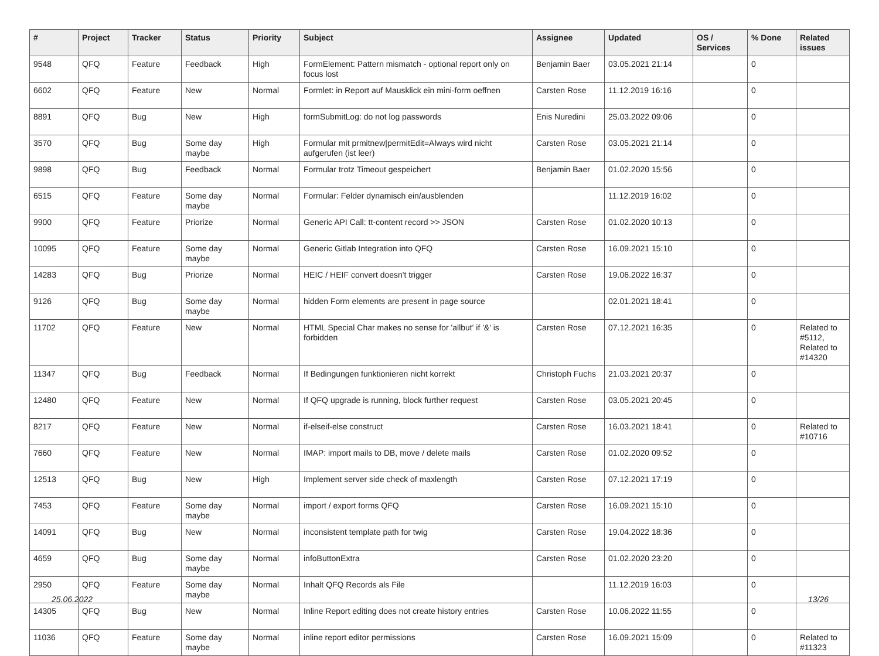| # | Project | Tracker | Status | Priority | Subject | Assignee | Updated | OS / Services | % Done | Related issues |
| --- | --- | --- | --- | --- | --- | --- | --- | --- | --- | --- |
| 9548 | QFQ | Feature | Feedback | High | FormElement: Pattern mismatch - optional report only on focus lost | Benjamin Baer | 03.05.2021 21:14 | | 0 | |
| 6602 | QFQ | Feature | New | Normal | Formlet: in Report auf Mausklick ein mini-form oeffnen | Carsten Rose | 11.12.2019 16:16 | | 0 | |
| 8891 | QFQ | Bug | New | High | formSubmitLog: do not log passwords | Enis Nuredini | 25.03.2022 09:06 | | 0 | |
| 3570 | QFQ | Bug | Some day maybe | High | Formular mit prmitnew/permitEdit=Always wird nicht aufgerufen (ist leer) | Carsten Rose | 03.05.2021 21:14 | | 0 | |
| 9898 | QFQ | Bug | Feedback | Normal | Formular trotz Timeout gespeichert | Benjamin Baer | 01.02.2020 15:56 | | 0 | |
| 6515 | QFQ | Feature | Some day maybe | Normal | Formular: Felder dynamisch ein/ausblenden | | 11.12.2019 16:02 | | 0 | |
| 9900 | QFQ | Feature | Priorize | Normal | Generic API Call: tt-content record >> JSON | Carsten Rose | 01.02.2020 10:13 | | 0 | |
| 10095 | QFQ | Feature | Some day maybe | Normal | Generic Gitlab Integration into QFQ | Carsten Rose | 16.09.2021 15:10 | | 0 | |
| 14283 | QFQ | Bug | Priorize | Normal | HEIC / HEIF convert doesn't trigger | Carsten Rose | 19.06.2022 16:37 | | 0 | |
| 9126 | QFQ | Bug | Some day maybe | Normal | hidden Form elements are present in page source | | 02.01.2021 18:41 | | 0 | |
| 11702 | QFQ | Feature | New | Normal | HTML Special Char makes no sense for 'allbut' if '&' is forbidden | Carsten Rose | 07.12.2021 16:35 | | 0 | Related to #5112, Related to #14320 |
| 11347 | QFQ | Bug | Feedback | Normal | If Bedingungen funktionieren nicht korrekt | Christoph Fuchs | 21.03.2021 20:37 | | 0 | |
| 12480 | QFQ | Feature | New | Normal | If QFQ upgrade is running, block further request | Carsten Rose | 03.05.2021 20:45 | | 0 | |
| 8217 | QFQ | Feature | New | Normal | if-elseif-else construct | Carsten Rose | 16.03.2021 18:41 | | 0 | Related to #10716 |
| 7660 | QFQ | Feature | New | Normal | IMAP: import mails to DB, move / delete mails | Carsten Rose | 01.02.2020 09:52 | | 0 | |
| 12513 | QFQ | Bug | New | High | Implement server side check of maxlength | Carsten Rose | 07.12.2021 17:19 | | 0 | |
| 7453 | QFQ | Feature | Some day maybe | Normal | import / export forms QFQ | Carsten Rose | 16.09.2021 15:10 | | 0 | |
| 14091 | QFQ | Bug | New | Normal | inconsistent template path for twig | Carsten Rose | 19.04.2022 18:36 | | 0 | |
| 4659 | QFQ | Bug | Some day maybe | Normal | infoButtonExtra | Carsten Rose | 01.02.2020 23:20 | | 0 | |
| 2950 | QFQ | Feature | Some day maybe | Normal | Inhalt QFQ Records als File | | 11.12.2019 16:03 | | 0 | |
| 14305 | QFQ | Bug | New | Normal | Inline Report editing does not create history entries | Carsten Rose | 10.06.2022 11:55 | | 0 | |
| 11036 | QFQ | Feature | Some day maybe | Normal | inline report editor permissions | Carsten Rose | 16.09.2021 15:09 | | 0 | Related to #11323 |
25.06.2022 13/26